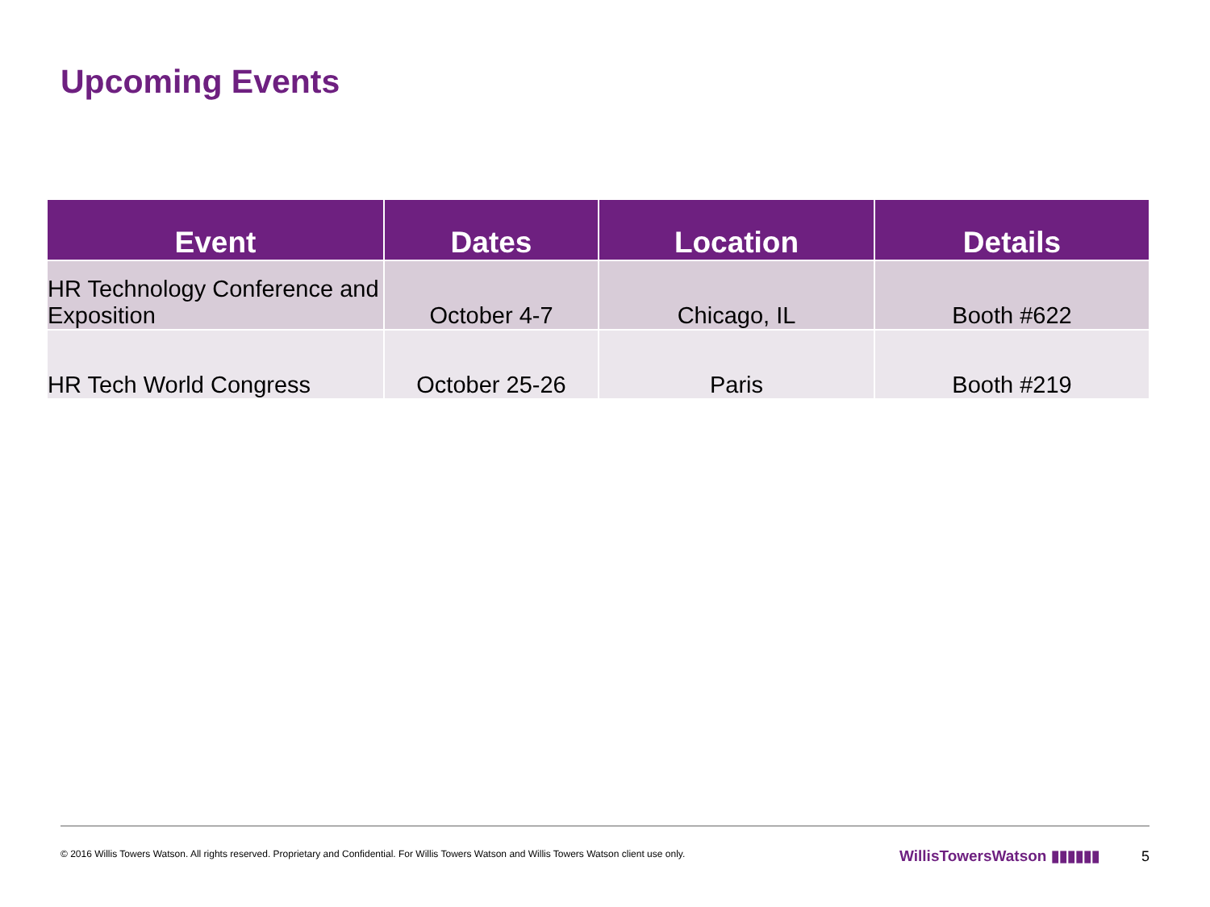Upcoming Events
| Event | Dates | Location | Details |
| --- | --- | --- | --- |
| HR Technology Conference and Exposition | October 4-7 | Chicago, IL | Booth #622 |
| HR Tech World Congress | October 25-26 | Paris | Booth #219 |
© 2016 Willis Towers Watson. All rights reserved. Proprietary and Confidential. For Willis Towers Watson and Willis Towers Watson client use only.
WillisTowersWatson ▮▮▮▮▮▮ 5